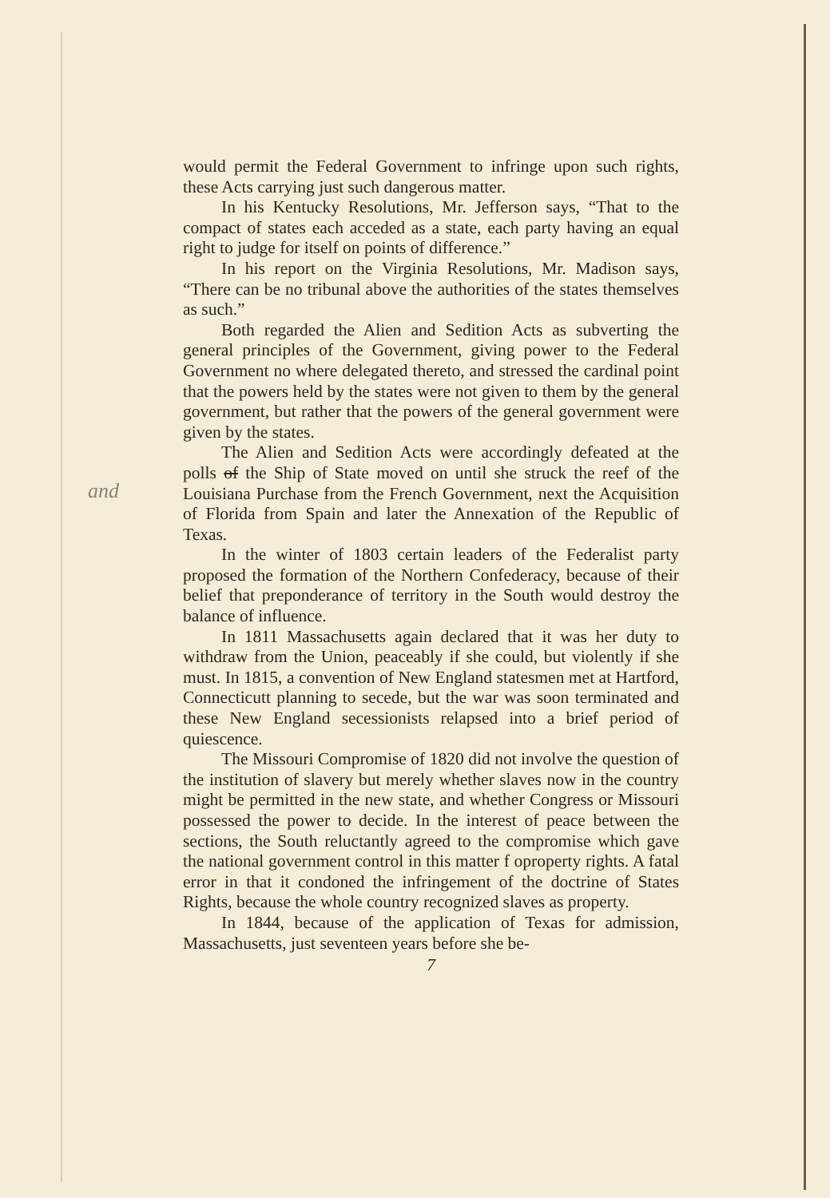and
would permit the Federal Government to infringe upon such rights, these Acts carrying just such dangerous matter.
In his Kentucky Resolutions, Mr. Jefferson says, “That to the compact of states each acceded as a state, each party having an equal right to judge for itself on points of difference.”
In his report on the Virginia Resolutions, Mr. Madison says, “There can be no tribunal above the authorities of the states themselves as such.”
Both regarded the Alien and Sedition Acts as subverting the general principles of the Government, giving power to the Federal Government no where delegated thereto, and stressed the cardinal point that the powers held by the states were not given to them by the general government, but rather that the powers of the general government were given by the states.
The Alien and Sedition Acts were accordingly defeated at the polls of the Ship of State moved on until she struck the reef of the Louisiana Purchase from the French Government, next the Acquisition of Florida from Spain and later the Annexation of the Republic of Texas.
In the winter of 1803 certain leaders of the Federalist party proposed the formation of the Northern Confederacy, because of their belief that preponderance of territory in the South would destroy the balance of influence.
In 1811 Massachusetts again declared that it was her duty to withdraw from the Union, peaceably if she could, but violently if she must. In 1815, a convention of New England statesmen met at Hartford, Connecticutt planning to secede, but the war was soon terminated and these New England secessionists relapsed into a brief period of quiescence.
The Missouri Compromise of 1820 did not involve the question of the institution of slavery but merely whether slaves now in the country might be permitted in the new state, and whether Congress or Missouri possessed the power to decide. In the interest of peace between the sections, the South reluctantly agreed to the compromise which gave the national government control in this matter f oproperty rights. A fatal error in that it condoned the infringement of the doctrine of States Rights, because the whole country recognized slaves as property.
In 1844, because of the application of Texas for admission, Massachusetts, just seventeen years before she be-
7